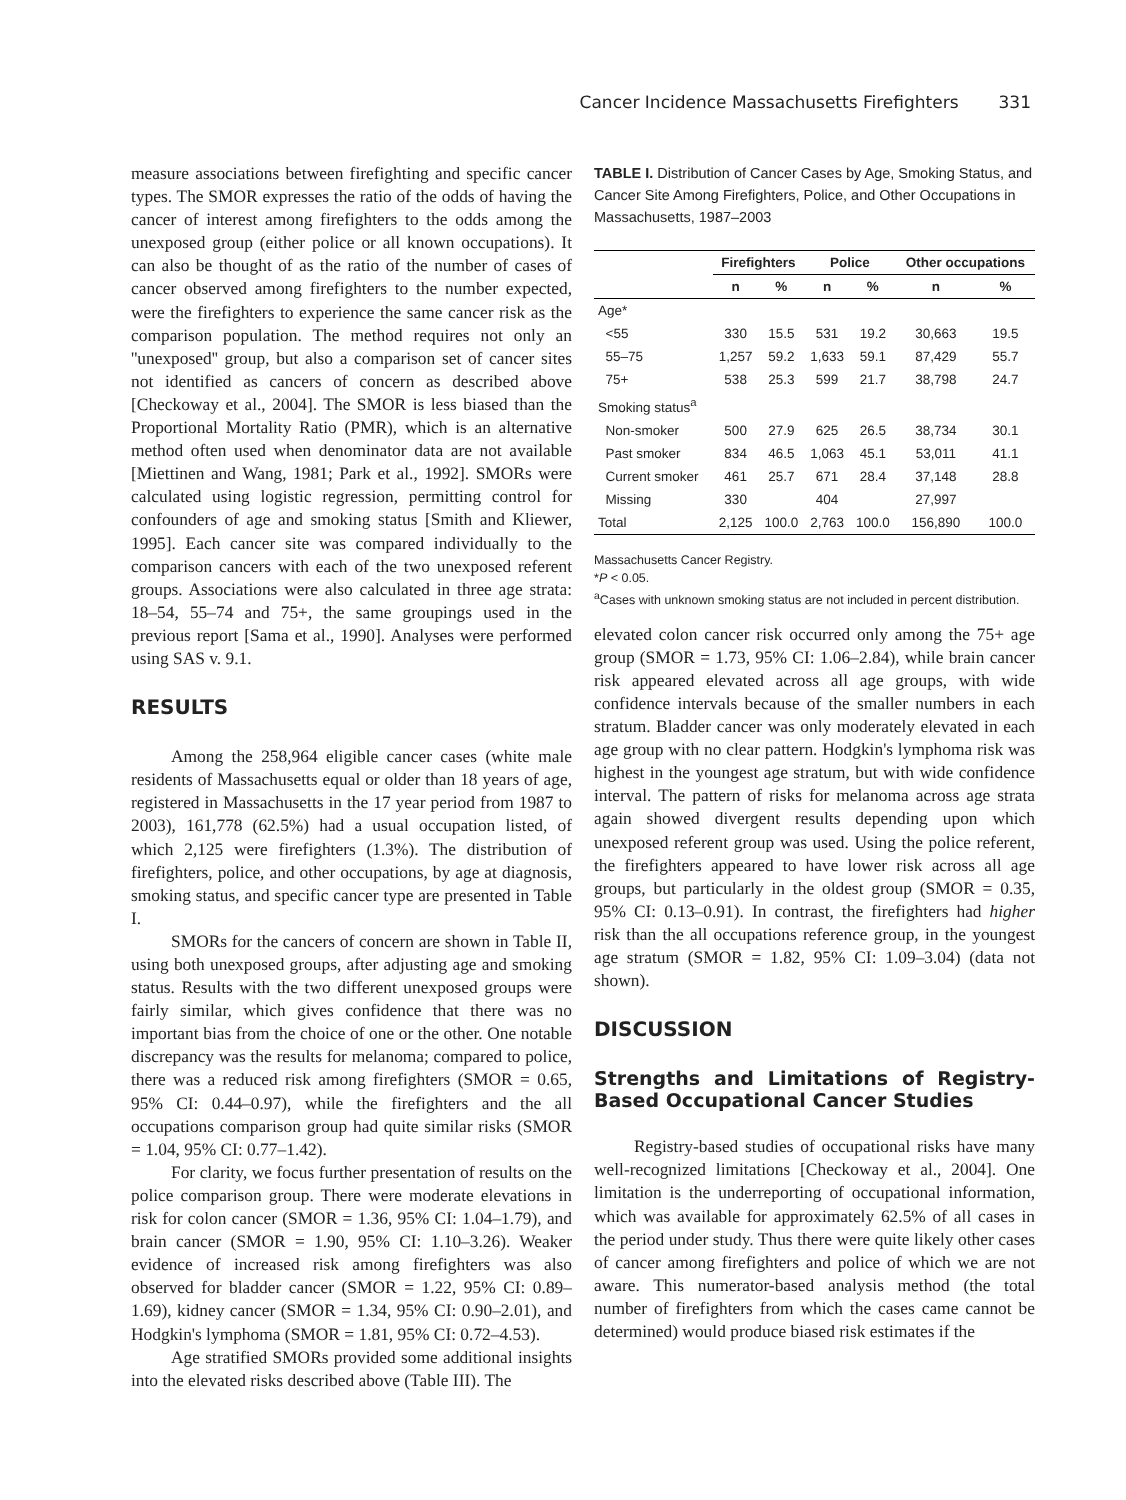Cancer Incidence Massachusetts Firefighters 331
measure associations between firefighting and specific cancer types. The SMOR expresses the ratio of the odds of having the cancer of interest among firefighters to the odds among the unexposed group (either police or all known occupations). It can also be thought of as the ratio of the number of cases of cancer observed among firefighters to the number expected, were the firefighters to experience the same cancer risk as the comparison population. The method requires not only an ''unexposed'' group, but also a comparison set of cancer sites not identified as cancers of concern as described above [Checkoway et al., 2004]. The SMOR is less biased than the Proportional Mortality Ratio (PMR), which is an alternative method often used when denominator data are not available [Miettinen and Wang, 1981; Park et al., 1992]. SMORs were calculated using logistic regression, permitting control for confounders of age and smoking status [Smith and Kliewer, 1995]. Each cancer site was compared individually to the comparison cancers with each of the two unexposed referent groups. Associations were also calculated in three age strata: 18–54, 55–74 and 75+, the same groupings used in the previous report [Sama et al., 1990]. Analyses were performed using SAS v. 9.1.
RESULTS
Among the 258,964 eligible cancer cases (white male residents of Massachusetts equal or older than 18 years of age, registered in Massachusetts in the 17 year period from 1987 to 2003), 161,778 (62.5%) had a usual occupation listed, of which 2,125 were firefighters (1.3%). The distribution of firefighters, police, and other occupations, by age at diagnosis, smoking status, and specific cancer type are presented in Table I.
SMORs for the cancers of concern are shown in Table II, using both unexposed groups, after adjusting age and smoking status. Results with the two different unexposed groups were fairly similar, which gives confidence that there was no important bias from the choice of one or the other. One notable discrepancy was the results for melanoma; compared to police, there was a reduced risk among firefighters (SMOR = 0.65, 95% CI: 0.44–0.97), while the firefighters and the all occupations comparison group had quite similar risks (SMOR = 1.04, 95% CI: 0.77–1.42).
For clarity, we focus further presentation of results on the police comparison group. There were moderate elevations in risk for colon cancer (SMOR = 1.36, 95% CI: 1.04–1.79), and brain cancer (SMOR = 1.90, 95% CI: 1.10–3.26). Weaker evidence of increased risk among firefighters was also observed for bladder cancer (SMOR = 1.22, 95% CI: 0.89–1.69), kidney cancer (SMOR = 1.34, 95% CI: 0.90–2.01), and Hodgkin's lymphoma (SMOR = 1.81, 95% CI: 0.72–4.53).
Age stratified SMORs provided some additional insights into the elevated risks described above (Table III). The
TABLE I. Distribution of Cancer Cases by Age, Smoking Status, and Cancer Site Among Firefighters, Police, and Other Occupations in Massachusetts, 1987–2003
| | Firefighters | | Police | | Other occupations | |
| --- | --- | --- | --- | --- | --- | --- |
| | n | % | n | % | n | % |
| Age* | | | | | | |
| <55 | 330 | 15.5 | 531 | 19.2 | 30,663 | 19.5 |
| 55–75 | 1,257 | 59.2 | 1,633 | 59.1 | 87,429 | 55.7 |
| 75+ | 538 | 25.3 | 599 | 21.7 | 38,798 | 24.7 |
| Smoking status<sup>a</sup> | | | | | | |
| Non-smoker | 500 | 27.9 | 625 | 26.5 | 38,734 | 30.1 |
| Past smoker | 834 | 46.5 | 1,063 | 45.1 | 53,011 | 41.1 |
| Current smoker | 461 | 25.7 | 671 | 28.4 | 37,148 | 28.8 |
| Missing | 330 | | 404 | | 27,997 | |
| Total | 2,125 | 100.0 | 2,763 | 100.0 | 156,890 | 100.0 |
Massachusetts Cancer Registry.
*P < 0.05.
<sup>a</sup> Cases with unknown smoking status are not included in percent distribution.
elevated colon cancer risk occurred only among the 75+ age group (SMOR = 1.73, 95% CI: 1.06–2.84), while brain cancer risk appeared elevated across all age groups, with wide confidence intervals because of the smaller numbers in each stratum. Bladder cancer was only moderately elevated in each age group with no clear pattern. Hodgkin's lymphoma risk was highest in the youngest age stratum, but with wide confidence interval. The pattern of risks for melanoma across age strata again showed divergent results depending upon which unexposed referent group was used. Using the police referent, the firefighters appeared to have lower risk across all age groups, but particularly in the oldest group (SMOR = 0.35, 95% CI: 0.13–0.91). In contrast, the firefighters had higher risk than the all occupations reference group, in the youngest age stratum (SMOR = 1.82, 95% CI: 1.09–3.04) (data not shown).
DISCUSSION
Strengths and Limitations of Registry-Based Occupational Cancer Studies
Registry-based studies of occupational risks have many well-recognized limitations [Checkoway et al., 2004]. One limitation is the underreporting of occupational information, which was available for approximately 62.5% of all cases in the period under study. Thus there were quite likely other cases of cancer among firefighters and police of which we are not aware. This numerator-based analysis method (the total number of firefighters from which the cases came cannot be determined) would produce biased risk estimates if the